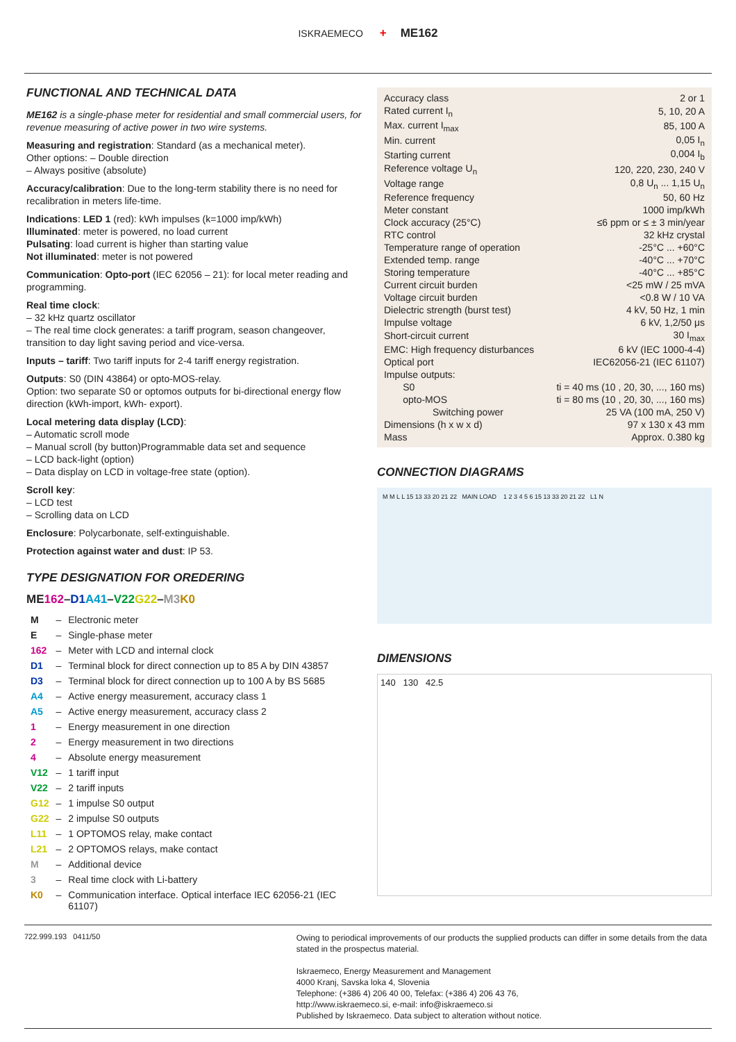ISKRAEMECO + ME162
FUNCTIONAL AND TECHNICAL DATA
ME162 is a single-phase meter for residential and small commercial users, for revenue measuring of active power in two wire systems.
Measuring and registration: Standard (as a mechanical meter).
Other options: – Double direction
– Always positive (absolute)
Accuracy/calibration: Due to the long-term stability there is no need for recalibration in meters life-time.
Indications: LED 1 (red): kWh impulses (k=1000 imp/kWh)
Illuminated: meter is powered, no load current
Pulsating: load current is higher than starting value
Not illuminated: meter is not powered
Communication: Opto-port (IEC 62056 – 21): for local meter reading and programming.
Real time clock:
– 32 kHz quartz oscillator
– The real time clock generates: a tariff program, season changeover, transition to day light saving period and vice-versa.
Inputs – tariff: Two tariff inputs for 2-4 tariff energy registration.
Outputs: S0 (DIN 43864) or opto-MOS-relay.
Option: two separate S0 or optomos outputs for bi-directional energy flow direction (kWh-import, kWh- export).
Local metering data display (LCD):
– Automatic scroll mode
– Manual scroll (by button)Programmable data set and sequence
– LCD back-light (option)
– Data display on LCD in voltage-free state (option).
Scroll key:
– LCD test
– Scrolling data on LCD
Enclosure: Polycarbonate, self-extinguishable.
Protection against water and dust: IP 53.
TYPE DESIGNATION FOR OREDERING
ME162–D1 A41–V22 G22–M3 K0
| M | – | Electronic meter |
| E | – | Single-phase meter |
| 162 | – | Meter with LCD and internal clock |
| D1 | – | Terminal block for direct connection up to 85 A by DIN 43857 |
| D3 | – | Terminal block for direct connection up to 100 A by BS 5685 |
| A4 | – | Active energy measurement, accuracy class 1 |
| A5 | – | Active energy measurement, accuracy class 2 |
| 1 | – | Energy measurement in one direction |
| 2 | – | Energy measurement in two directions |
| 4 | – | Absolute energy measurement |
| V12 | – | 1 tariff input |
| V22 | – | 2 tariff inputs |
| G12 | – | 1 impulse S0 output |
| G22 | – | 2 impulse S0 outputs |
| L11 | – | 1 OPTOMOS relay, make contact |
| L21 | – | 2 OPTOMOS relays, make contact |
| M | – | Additional device |
| 3 | – | Real time clock with Li-battery |
| K0 | – | Communication interface. Optical interface IEC 62056-21 (IEC 61107) |
| Accuracy class | 2 or 1 |
| Rated current I<sub>n</sub> | 5, 10, 20 A |
| Max. current I<sub>max</sub> | 85, 100 A |
| Min. current | 0,05 I<sub>n</sub> |
| Starting current | 0,004 I<sub>b</sub> |
| Reference voltage U<sub>n</sub> | 120, 220, 230, 240 V |
| Voltage range | 0,8 U<sub>n</sub> ... 1,15 U<sub>n</sub> |
| Reference frequency | 50, 60 Hz |
| Meter constant | 1000 imp/kWh |
| Clock accuracy (25°C) | ≤6 ppm or ≤ ± 3 min/year |
| RTC control | 32 kHz crystal |
| Temperature range of operation | -25°C ... +60°C |
| Extended temp. range | -40°C ... +70°C |
| Storing temperature | -40°C ... +85°C |
| Current circuit burden | <25 mW / 25 mVA |
| Voltage circuit burden | <0.8 W / 10 VA |
| Dielectric strength (burst test) | 4 kV, 50 Hz, 1 min |
| Impulse voltage | 6 kV, 1,2/50 μs |
| Short-circuit current | 30 I<sub>max</sub> |
| EMC: High frequency disturbances | 6 kV (IEC 1000-4-4) |
| Optical port | IEC62056-21 (IEC 61107) |
| Impulse outputs: | |
| S0 | ti = 40 ms (10 , 20, 30, ..., 160 ms) |
| opto-MOS | ti = 80 ms (10 , 20, 30, ..., 160 ms) |
| Switching power | 25 VA (100 mA, 250 V) |
| Dimensions (h x w x d) | 97 x 130 x 43 mm |
| Mass | Approx. 0.380 kg |
CONNECTION DIAGRAMS
M M L L 15 13 33 20 21 22 MAIN LOAD 1 2 3 4 5 6 15 13 33 20 21 22 L1 N
DIMENSIONS
140 130 42.5
722.999.193 0411/50
Owing to periodical improvements of our products the supplied products can differ in some details from the data stated in the prospectus material.
Iskraemeco, Energy Measurement and Management
4000 Kranj, Savska loka 4, Slovenia
Telephone: (+386 4) 206 40 00, Telefax: (+386 4) 206 43 76,
http://www.iskraemeco.si, e-mail: info@iskraemeco.si
Published by Iskraemeco. Data subject to alteration without notice.